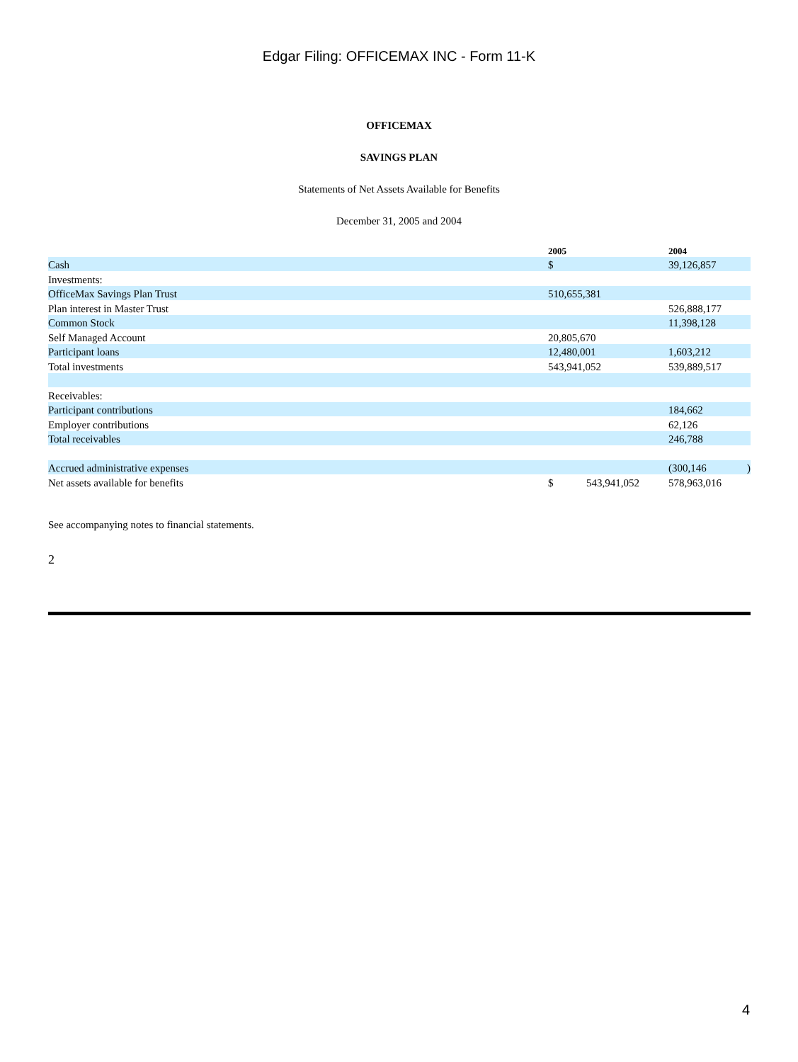Edgar Filing: OFFICEMAX INC - Form 11-K
OFFICEMAX
SAVINGS PLAN
Statements of Net Assets Available for Benefits
December 31, 2005 and 2004
| | 2005 | | 2004 | |
| --- | --- | --- | --- | --- |
| Cash | $ | | 39,126,857 | |
| Investments: | | | | |
| OfficeMax Savings Plan Trust | 510,655,381 | | | |
| Plan interest in Master Trust | | | 526,888,177 | |
| Common Stock | | | 11,398,128 | |
| Self Managed Account | 20,805,670 | | | |
| Participant loans | 12,480,001 | | 1,603,212 | |
| Total investments | 543,941,052 | | 539,889,517 | |
| Receivables: | | | | |
| Participant contributions | | | 184,662 | |
| Employer contributions | | | 62,126 | |
| Total receivables | | | 246,788 | |
| Accrued administrative expenses | | | (300,146 | ) |
| Net assets available for benefits | $ | 543,941,052 | 578,963,016 | |
See accompanying notes to financial statements.
2
4